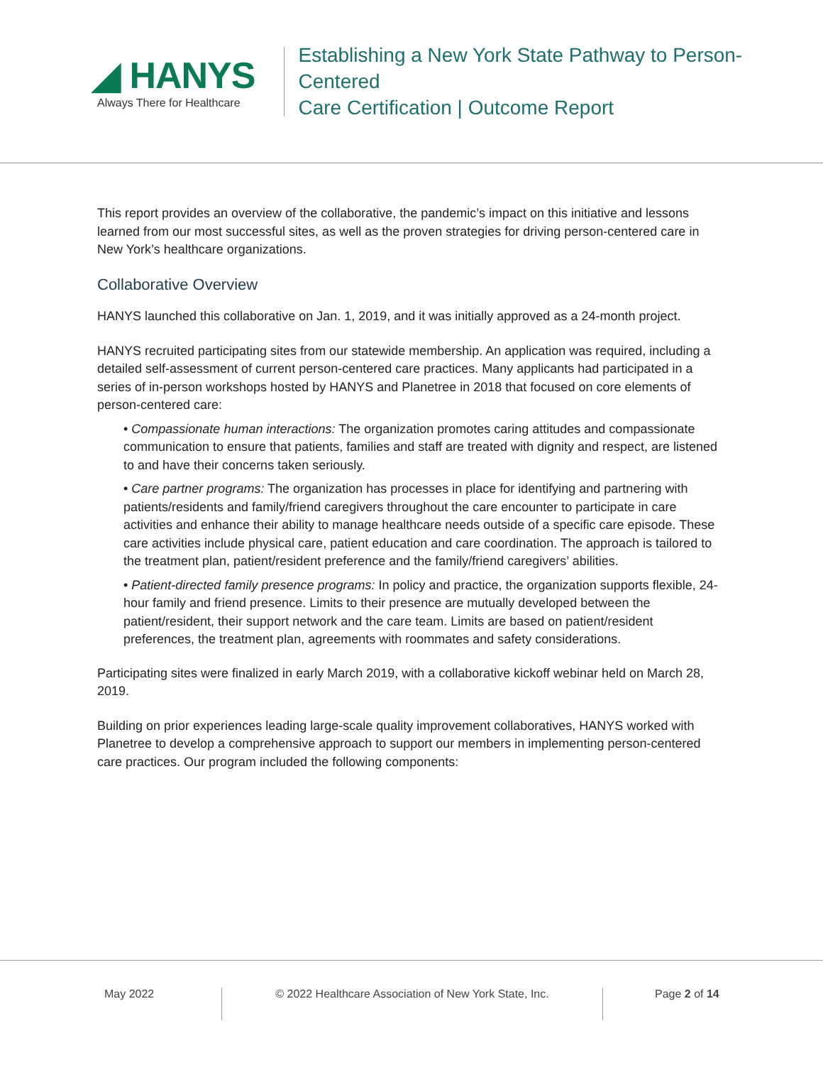◢ HANYS
Always There for Healthcare
Establishing a New York State Pathway to Person-Centered
Care Certification | Outcome Report
This report provides an overview of the collaborative, the pandemic’s impact on this initiative and lessons learned from our most successful sites, as well as the proven strategies for driving person-centered care in New York’s healthcare organizations.
Collaborative Overview
HANYS launched this collaborative on Jan. 1, 2019, and it was initially approved as a 24-month project.
HANYS recruited participating sites from our statewide membership. An application was required, including a detailed self-assessment of current person-centered care practices. Many applicants had participated in a series of in-person workshops hosted by HANYS and Planetree in 2018 that focused on core elements of person-centered care:
• Compassionate human interactions: The organization promotes caring attitudes and compassionate communication to ensure that patients, families and staff are treated with dignity and respect, are listened to and have their concerns taken seriously.
• Care partner programs: The organization has processes in place for identifying and partnering with patients/residents and family/friend caregivers throughout the care encounter to participate in care activities and enhance their ability to manage healthcare needs outside of a specific care episode. These care activities include physical care, patient education and care coordination. The approach is tailored to the treatment plan, patient/resident preference and the family/friend caregivers’ abilities.
• Patient-directed family presence programs: In policy and practice, the organization supports flexible, 24-hour family and friend presence. Limits to their presence are mutually developed between the patient/resident, their support network and the care team. Limits are based on patient/resident preferences, the treatment plan, agreements with roommates and safety considerations.
Participating sites were finalized in early March 2019, with a collaborative kickoff webinar held on March 28, 2019.
Building on prior experiences leading large-scale quality improvement collaboratives, HANYS worked with Planetree to develop a comprehensive approach to support our members in implementing person-centered care practices. Our program included the following components:
May 2022 © 2022 Healthcare Association of New York State, Inc. Page 2 of 14